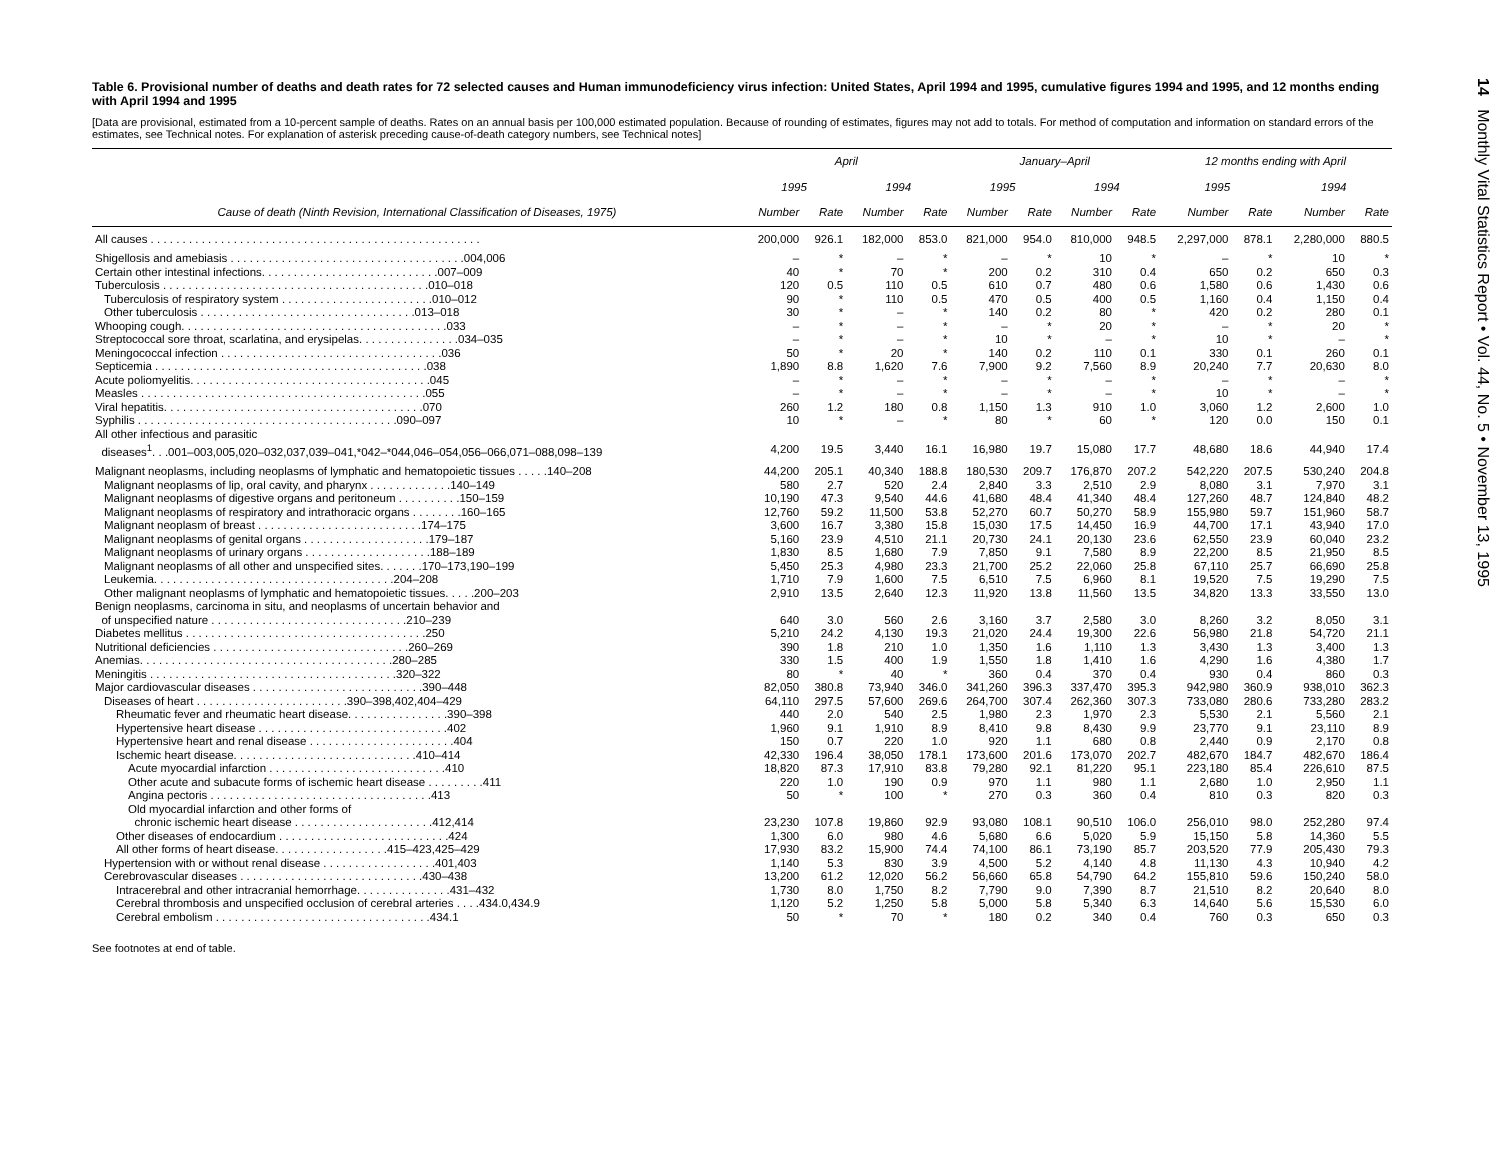Table 6. Provisional number of deaths and death rates for 72 selected causes and Human immunodeficiency virus infection: United States, April 1994 and 1995, cumulative figures 1994 and 1995, and 12 months ending with April 1994 and 1995
[Data are provisional, estimated from a 10-percent sample of deaths. Rates on an annual basis per 100,000 estimated population. Because of rounding of estimates, figures may not add to totals. For method of computation and information on standard errors of the estimates, see Technical notes. For explanation of asterisk preceding cause-of-death category numbers, see Technical notes]
| Cause of death (Ninth Revision, International Classification of Diseases, 1975) | April | | | | January–April | | | | 12 months ending with April | | | |
| --- | --- | --- | --- | --- | --- | --- | --- | --- | --- | --- | --- | --- |
| | 1995 | | 1994 | | 1995 | | 1994 | | 1995 | | 1994 | |
| | Number | Rate | Number | Rate | Number | Rate | Number | Rate | Number | Rate | Number | Rate |
| All causes . . . . . . . . . . . . . . . . . . . . . . . . . . . . . . . . . . . . . . . . . . . . . . . . . . . . | 200,000 | 926.1 | 182,000 | 853.0 | 821,000 | 954.0 | 810,000 | 948.5 | 2,297,000 | 878.1 | 2,280,000 | 880.5 |
| Shigellosis and amebiasis . . . . . . . . . . . . . . . . . . . . . . . . . . . . . . . . . . . . .004,006 | – | * | – | * | – | * | 10 | * | – | * | 10 | * |
| Certain other intestinal infections. . . . . . . . . . . . . . . . . . . . . . . . . . . .007–009 | 40 | * | 70 | * | 200 | 0.2 | 310 | 0.4 | 650 | 0.2 | 650 | 0.3 |
| Tuberculosis . . . . . . . . . . . . . . . . . . . . . . . . . . . . . . . . . . . . . . . . . .010–018 | 120 | 0.5 | 110 | 0.5 | 610 | 0.7 | 480 | 0.6 | 1,580 | 0.6 | 1,430 | 0.6 |
| Tuberculosis of respiratory system . . . . . . . . . . . . . . . . . . . . . . . .010–012 | 90 | * | 110 | 0.5 | 470 | 0.5 | 400 | 0.5 | 1,160 | 0.4 | 1,150 | 0.4 |
| Other tuberculosis . . . . . . . . . . . . . . . . . . . . . . . . . . . . . . . . . .013–018 | 30 | * | – | * | 140 | 0.2 | 80 | * | 420 | 0.2 | 280 | 0.1 |
| Whooping cough. . . . . . . . . . . . . . . . . . . . . . . . . . . . . . . . . . . . . . . . . .033 | – | * | – | * | – | * | 20 | * | – | * | 20 | * |
| Streptococcal sore throat, scarlatina, and erysipelas. . . . . . . . . . . . . . . .034–035 | – | * | – | * | 10 | * | – | * | 10 | * | – | * |
| Meningococcal infection . . . . . . . . . . . . . . . . . . . . . . . . . . . . . . . . . . .036 | 50 | * | 20 | * | 140 | 0.2 | 110 | 0.1 | 330 | 0.1 | 260 | 0.1 |
| Septicemia . . . . . . . . . . . . . . . . . . . . . . . . . . . . . . . . . . . . . . . . . . .038 | 1,890 | 8.8 | 1,620 | 7.6 | 7,900 | 9.2 | 7,560 | 8.9 | 20,240 | 7.7 | 20,630 | 8.0 |
| Acute poliomyelitis. . . . . . . . . . . . . . . . . . . . . . . . . . . . . . . . . . . . . .045 | – | * | – | * | – | * | – | * | – | * | – | * |
| Measles . . . . . . . . . . . . . . . . . . . . . . . . . . . . . . . . . . . . . . . . . . . . .055 | – | * | – | * | – | * | – | * | 10 | * | – | * |
| Viral hepatitis. . . . . . . . . . . . . . . . . . . . . . . . . . . . . . . . . . . . . . . . .070 | 260 | 1.2 | 180 | 0.8 | 1,150 | 1.3 | 910 | 1.0 | 3,060 | 1.2 | 2,600 | 1.0 |
| Syphilis . . . . . . . . . . . . . . . . . . . . . . . . . . . . . . . . . . . . . . . . .090–097 | 10 | * | – | * | 80 | * | 60 | * | 120 | 0.0 | 150 | 0.1 |
| All other infectious and parasitic diseases<sup>1</sup>. . .001–003,005,020–032,037,039–041,*042–*044,046–054,056–066,071–088,098–139 | 4,200 | 19.5 | 3,440 | 16.1 | 16,980 | 19.7 | 15,080 | 17.7 | 48,680 | 18.6 | 44,940 | 17.4 |
| Malignant neoplasms, including neoplasms of lymphatic and hematopoietic tissues . . . . .140–208 | 44,200 | 205.1 | 40,340 | 188.8 | 180,530 | 209.7 | 176,870 | 207.2 | 542,220 | 207.5 | 530,240 | 204.8 |
| Malignant neoplasms of lip, oral cavity, and pharynx . . . . . . . . . . . . .140–149 | 580 | 2.7 | 520 | 2.4 | 2,840 | 3.3 | 2,510 | 2.9 | 8,080 | 3.1 | 7,970 | 3.1 |
| Malignant neoplasms of digestive organs and peritoneum . . . . . . . . . .150–159 | 10,190 | 47.3 | 9,540 | 44.6 | 41,680 | 48.4 | 41,340 | 48.4 | 127,260 | 48.7 | 124,840 | 48.2 |
| Malignant neoplasms of respiratory and intrathoracic organs . . . . . . . .160–165 | 12,760 | 59.2 | 11,500 | 53.8 | 52,270 | 60.7 | 50,270 | 58.9 | 155,980 | 59.7 | 151,960 | 58.7 |
| Malignant neoplasm of breast . . . . . . . . . . . . . . . . . . . . . . . . . .174–175 | 3,600 | 16.7 | 3,380 | 15.8 | 15,030 | 17.5 | 14,450 | 16.9 | 44,700 | 17.1 | 43,940 | 17.0 |
| Malignant neoplasms of genital organs . . . . . . . . . . . . . . . . . . . .179–187 | 5,160 | 23.9 | 4,510 | 21.1 | 20,730 | 24.1 | 20,130 | 23.6 | 62,550 | 23.9 | 60,040 | 23.2 |
| Malignant neoplasms of urinary organs . . . . . . . . . . . . . . . . . . . .188–189 | 1,830 | 8.5 | 1,680 | 7.9 | 7,850 | 9.1 | 7,580 | 8.9 | 22,200 | 8.5 | 21,950 | 8.5 |
| Malignant neoplasms of all other and unspecified sites. . . . . . .170–173,190–199 | 5,450 | 25.3 | 4,980 | 23.3 | 21,700 | 25.2 | 22,060 | 25.8 | 67,110 | 25.7 | 66,690 | 25.8 |
| Leukemia. . . . . . . . . . . . . . . . . . . . . . . . . . . . . . . . . . . . . .204–208 | 1,710 | 7.9 | 1,600 | 7.5 | 6,510 | 7.5 | 6,960 | 8.1 | 19,520 | 7.5 | 19,290 | 7.5 |
| Other malignant neoplasms of lymphatic and hematopoietic tissues. . . . .200–203 | 2,910 | 13.5 | 2,640 | 12.3 | 11,920 | 13.8 | 11,560 | 13.5 | 34,820 | 13.3 | 33,550 | 13.0 |
| Benign neoplasms, carcinoma in situ, and neoplasms of uncertain behavior and of unspecified nature . . . . . . . . . . . . . . . . . . . . . . . . . . . . . . .210–239 | 640 | 3.0 | 560 | 2.6 | 3,160 | 3.7 | 2,580 | 3.0 | 8,260 | 3.2 | 8,050 | 3.1 |
| Diabetes mellitus . . . . . . . . . . . . . . . . . . . . . . . . . . . . . . . . . . . . . .250 | 5,210 | 24.2 | 4,130 | 19.3 | 21,020 | 24.4 | 19,300 | 22.6 | 56,980 | 21.8 | 54,720 | 21.1 |
| Nutritional deficiencies . . . . . . . . . . . . . . . . . . . . . . . . . . . . . . .260–269 | 390 | 1.8 | 210 | 1.0 | 1,350 | 1.6 | 1,110 | 1.3 | 3,430 | 1.3 | 3,400 | 1.3 |
| Anemias. . . . . . . . . . . . . . . . . . . . . . . . . . . . . . . . . . . . . . . .280–285 | 330 | 1.5 | 400 | 1.9 | 1,550 | 1.8 | 1,410 | 1.6 | 4,290 | 1.6 | 4,380 | 1.7 |
| Meningitis . . . . . . . . . . . . . . . . . . . . . . . . . . . . . . . . . . . . . . .320–322 | 80 | * | 40 | * | 360 | 0.4 | 370 | 0.4 | 930 | 0.4 | 860 | 0.3 |
| Major cardiovascular diseases . . . . . . . . . . . . . . . . . . . . . . . . . . .390–448 | 82,050 | 380.8 | 73,940 | 346.0 | 341,260 | 396.3 | 337,470 | 395.3 | 942,980 | 360.9 | 938,010 | 362.3 |
| Diseases of heart . . . . . . . . . . . . . . . . . . . . . . . .390–398,402,404–429 | 64,110 | 297.5 | 57,600 | 269.6 | 264,700 | 307.4 | 262,360 | 307.3 | 733,080 | 280.6 | 733,280 | 283.2 |
| Rheumatic fever and rheumatic heart disease. . . . . . . . . . . . . . . .390–398 | 440 | 2.0 | 540 | 2.5 | 1,980 | 2.3 | 1,970 | 2.3 | 5,530 | 2.1 | 5,560 | 2.1 |
| Hypertensive heart disease . . . . . . . . . . . . . . . . . . . . . . . . . . . . . .402 | 1,960 | 9.1 | 1,910 | 8.9 | 8,410 | 9.8 | 8,430 | 9.9 | 23,770 | 9.1 | 23,110 | 8.9 |
| Hypertensive heart and renal disease . . . . . . . . . . . . . . . . . . . . . . .404 | 150 | 0.7 | 220 | 1.0 | 920 | 1.1 | 680 | 0.8 | 2,440 | 0.9 | 2,170 | 0.8 |
| Ischemic heart disease. . . . . . . . . . . . . . . . . . . . . . . . . . . . .410–414 | 42,330 | 196.4 | 38,050 | 178.1 | 173,600 | 201.6 | 173,070 | 202.7 | 482,670 | 184.7 | 482,670 | 186.4 |
| Acute myocardial infarction . . . . . . . . . . . . . . . . . . . . . . . . . . . .410 | 18,820 | 87.3 | 17,910 | 83.8 | 79,280 | 92.1 | 81,220 | 95.1 | 223,180 | 85.4 | 226,610 | 87.5 |
| Other acute and subacute forms of ischemic heart disease . . . . . . . . .411 | 220 | 1.0 | 190 | 0.9 | 970 | 1.1 | 980 | 1.1 | 2,680 | 1.0 | 2,950 | 1.1 |
| Angina pectoris . . . . . . . . . . . . . . . . . . . . . . . . . . . . . . . . . . .413 | 50 | * | 100 | * | 270 | 0.3 | 360 | 0.4 | 810 | 0.3 | 820 | 0.3 |
| Old myocardial infarction and other forms of chronic ischemic heart disease . . . . . . . . . . . . . . . . . . . . . .412,414 | 23,230 | 107.8 | 19,860 | 92.9 | 93,080 | 108.1 | 90,510 | 106.0 | 256,010 | 98.0 | 252,280 | 97.4 |
| Other diseases of endocardium . . . . . . . . . . . . . . . . . . . . . . . . . . .424 | 1,300 | 6.0 | 980 | 4.6 | 5,680 | 6.6 | 5,020 | 5.9 | 15,150 | 5.8 | 14,360 | 5.5 |
| All other forms of heart disease. . . . . . . . . . . . . . . . . .415–423,425–429 | 17,930 | 83.2 | 15,900 | 74.4 | 74,100 | 86.1 | 73,190 | 85.7 | 203,520 | 77.9 | 205,430 | 79.3 |
| Hypertension with or without renal disease . . . . . . . . . . . . . . . . . .401,403 | 1,140 | 5.3 | 830 | 3.9 | 4,500 | 5.2 | 4,140 | 4.8 | 11,130 | 4.3 | 10,940 | 4.2 |
| Cerebrovascular diseases . . . . . . . . . . . . . . . . . . . . . . . . . . . . .430–438 | 13,200 | 61.2 | 12,020 | 56.2 | 56,660 | 65.8 | 54,790 | 64.2 | 155,810 | 59.6 | 150,240 | 58.0 |
| Intracerebral and other intracranial hemorrhage. . . . . . . . . . . . . . .431–432 | 1,730 | 8.0 | 1,750 | 8.2 | 7,790 | 9.0 | 7,390 | 8.7 | 21,510 | 8.2 | 20,640 | 8.0 |
| Cerebral thrombosis and unspecified occlusion of cerebral arteries . . . .434.0,434.9 | 1,120 | 5.2 | 1,250 | 5.8 | 5,000 | 5.8 | 5,340 | 6.3 | 14,640 | 5.6 | 15,530 | 6.0 |
| Cerebral embolism . . . . . . . . . . . . . . . . . . . . . . . . . . . . . . . . . .434.1 | 50 | * | 70 | * | 180 | 0.2 | 340 | 0.4 | 760 | 0.3 | 650 | 0.3 |
See footnotes at end of table.
14 Monthly Vital Statistics Report • Vol. 44, No. 5 • November 13, 1995